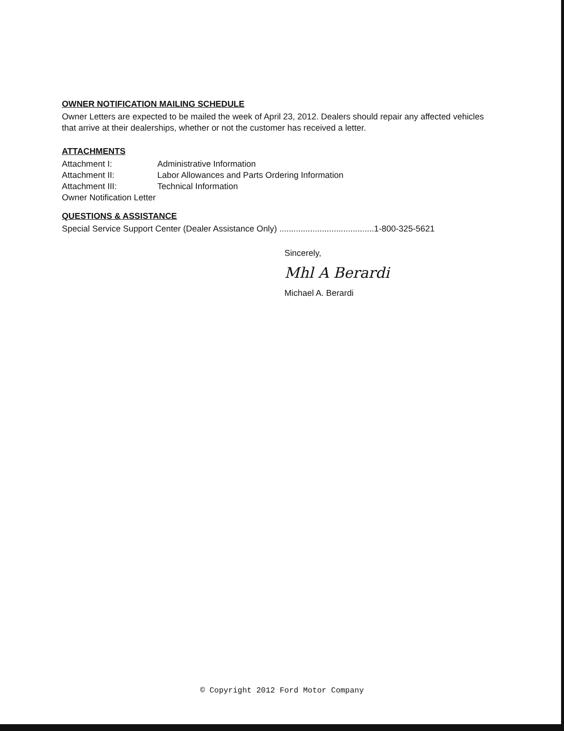OWNER NOTIFICATION MAILING SCHEDULE
Owner Letters are expected to be mailed the week of April 23, 2012. Dealers should repair any affected vehicles that arrive at their dealerships, whether or not the customer has received a letter.
ATTACHMENTS
| Attachment I: | Administrative Information |
| Attachment II: | Labor Allowances and Parts Ordering Information |
| Attachment III: | Technical Information |
| Owner Notification Letter | |
QUESTIONS & ASSISTANCE
Special Service Support Center (Dealer Assistance Only) ........................................1-800-325-5621
Sincerely,
Mhl A Berardi
Michael A. Berardi
© Copyright 2012 Ford Motor Company